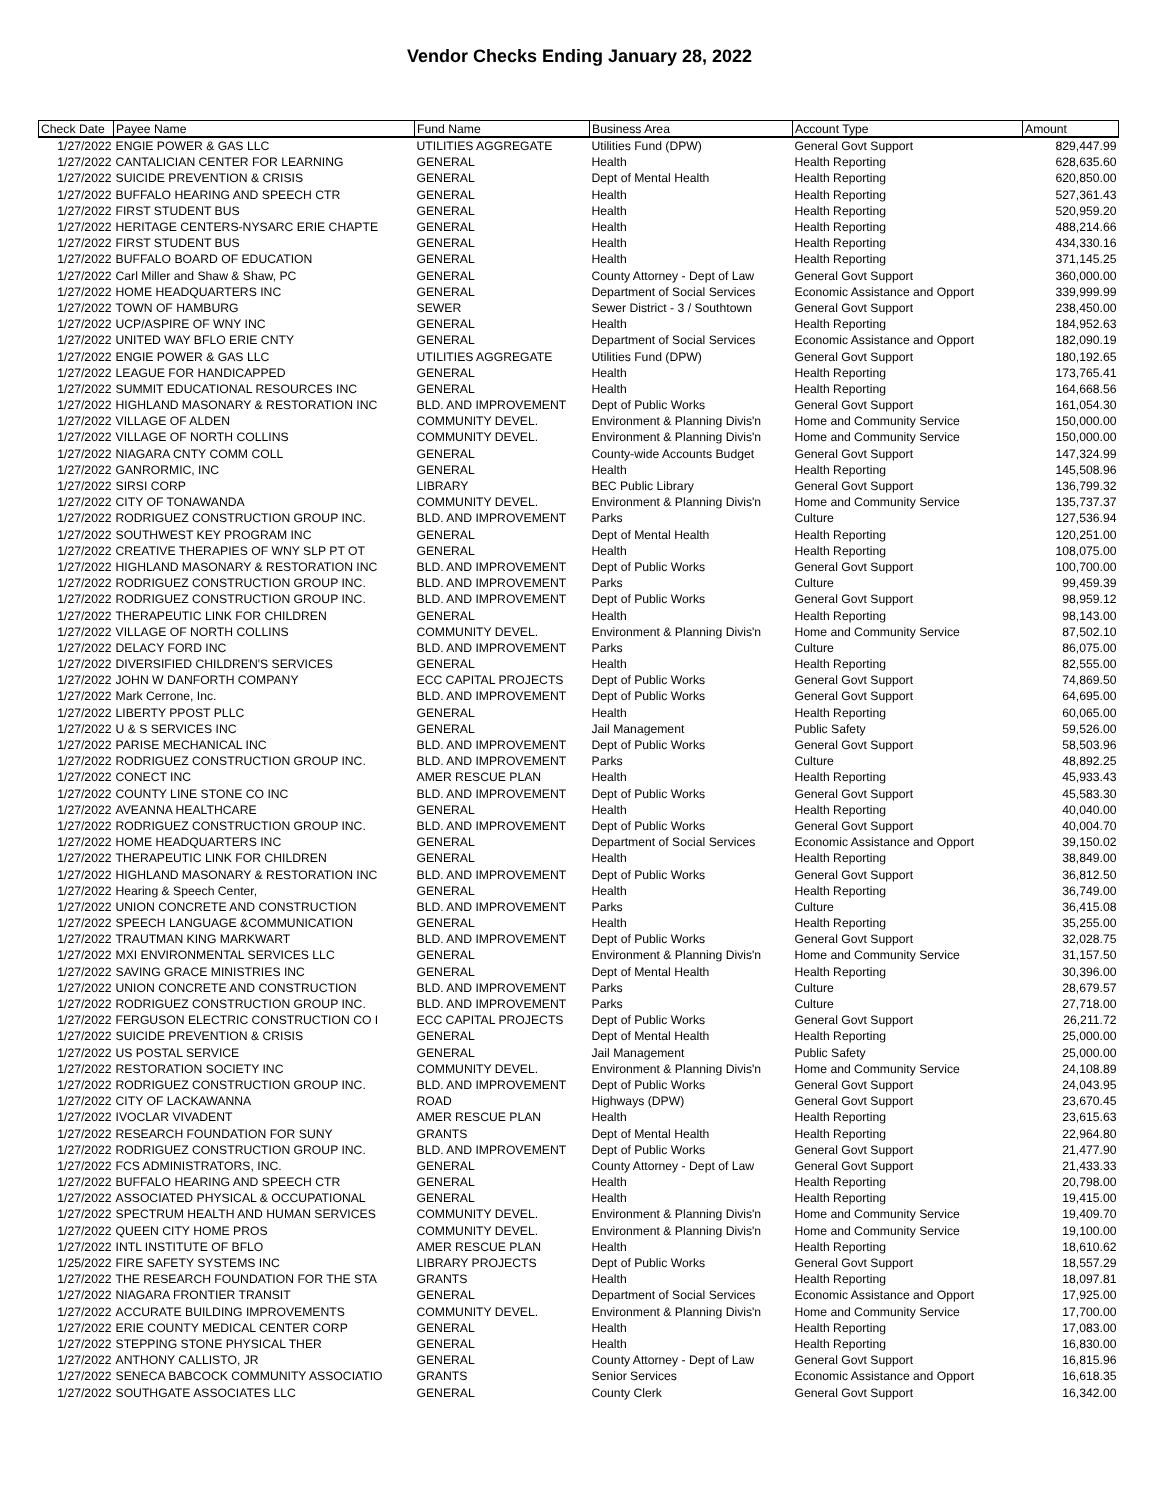Vendor Checks Ending January 28, 2022
| Check Date | Payee Name | Fund Name | Business Area | Account Type | Amount |
| --- | --- | --- | --- | --- | --- |
| 1/27/2022 | ENGIE POWER & GAS LLC | UTILITIES AGGREGATE | Utilities Fund (DPW) | General Govt Support | 829,447.99 |
| 1/27/2022 | CANTALICIAN CENTER FOR LEARNING | GENERAL | Health | Health Reporting | 628,635.60 |
| 1/27/2022 | SUICIDE PREVENTION & CRISIS | GENERAL | Dept of Mental Health | Health Reporting | 620,850.00 |
| 1/27/2022 | BUFFALO HEARING AND SPEECH CTR | GENERAL | Health | Health Reporting | 527,361.43 |
| 1/27/2022 | FIRST STUDENT BUS | GENERAL | Health | Health Reporting | 520,959.20 |
| 1/27/2022 | HERITAGE CENTERS-NYSARC ERIE CHAPTE | GENERAL | Health | Health Reporting | 488,214.66 |
| 1/27/2022 | FIRST STUDENT BUS | GENERAL | Health | Health Reporting | 434,330.16 |
| 1/27/2022 | BUFFALO BOARD OF EDUCATION | GENERAL | Health | Health Reporting | 371,145.25 |
| 1/27/2022 | Carl Miller and Shaw & Shaw, PC | GENERAL | County Attorney - Dept of Law | General Govt Support | 360,000.00 |
| 1/27/2022 | HOME HEADQUARTERS INC | GENERAL | Department of Social Services | Economic Assistance and Opport | 339,999.99 |
| 1/27/2022 | TOWN OF HAMBURG | SEWER | Sewer District - 3 / Southtown | General Govt Support | 238,450.00 |
| 1/27/2022 | UCP/ASPIRE OF WNY INC | GENERAL | Health | Health Reporting | 184,952.63 |
| 1/27/2022 | UNITED WAY BFLO ERIE CNTY | GENERAL | Department of Social Services | Economic Assistance and Opport | 182,090.19 |
| 1/27/2022 | ENGIE POWER & GAS LLC | UTILITIES AGGREGATE | Utilities Fund (DPW) | General Govt Support | 180,192.65 |
| 1/27/2022 | LEAGUE FOR HANDICAPPED | GENERAL | Health | Health Reporting | 173,765.41 |
| 1/27/2022 | SUMMIT EDUCATIONAL RESOURCES INC | GENERAL | Health | Health Reporting | 164,668.56 |
| 1/27/2022 | HIGHLAND MASONARY & RESTORATION INC | BLD. AND IMPROVEMENT | Dept of Public Works | General Govt Support | 161,054.30 |
| 1/27/2022 | VILLAGE OF ALDEN | COMMUNITY DEVEL. | Environment & Planning Divis'n | Home and Community Service | 150,000.00 |
| 1/27/2022 | VILLAGE OF NORTH COLLINS | COMMUNITY DEVEL. | Environment & Planning Divis'n | Home and Community Service | 150,000.00 |
| 1/27/2022 | NIAGARA CNTY COMM COLL | GENERAL | County-wide Accounts Budget | General Govt Support | 147,324.99 |
| 1/27/2022 | GANRORMIC, INC | GENERAL | Health | Health Reporting | 145,508.96 |
| 1/27/2022 | SIRSI CORP | LIBRARY | BEC Public Library | General Govt Support | 136,799.32 |
| 1/27/2022 | CITY OF TONAWANDA | COMMUNITY DEVEL. | Environment & Planning Divis'n | Home and Community Service | 135,737.37 |
| 1/27/2022 | RODRIGUEZ CONSTRUCTION GROUP INC. | BLD. AND IMPROVEMENT | Parks | Culture | 127,536.94 |
| 1/27/2022 | SOUTHWEST KEY PROGRAM INC | GENERAL | Dept of Mental Health | Health Reporting | 120,251.00 |
| 1/27/2022 | CREATIVE THERAPIES OF WNY SLP PT OT | GENERAL | Health | Health Reporting | 108,075.00 |
| 1/27/2022 | HIGHLAND MASONARY & RESTORATION INC | BLD. AND IMPROVEMENT | Dept of Public Works | General Govt Support | 100,700.00 |
| 1/27/2022 | RODRIGUEZ CONSTRUCTION GROUP INC. | BLD. AND IMPROVEMENT | Parks | Culture | 99,459.39 |
| 1/27/2022 | RODRIGUEZ CONSTRUCTION GROUP INC. | BLD. AND IMPROVEMENT | Dept of Public Works | General Govt Support | 98,959.12 |
| 1/27/2022 | THERAPEUTIC LINK FOR CHILDREN | GENERAL | Health | Health Reporting | 98,143.00 |
| 1/27/2022 | VILLAGE OF NORTH COLLINS | COMMUNITY DEVEL. | Environment & Planning Divis'n | Home and Community Service | 87,502.10 |
| 1/27/2022 | DELACY FORD INC | BLD. AND IMPROVEMENT | Parks | Culture | 86,075.00 |
| 1/27/2022 | DIVERSIFIED CHILDREN'S SERVICES | GENERAL | Health | Health Reporting | 82,555.00 |
| 1/27/2022 | JOHN W DANFORTH COMPANY | ECC CAPITAL PROJECTS | Dept of Public Works | General Govt Support | 74,869.50 |
| 1/27/2022 | Mark Cerrone, Inc. | BLD. AND IMPROVEMENT | Dept of Public Works | General Govt Support | 64,695.00 |
| 1/27/2022 | LIBERTY PPOST PLLC | GENERAL | Health | Health Reporting | 60,065.00 |
| 1/27/2022 | U & S SERVICES INC | GENERAL | Jail Management | Public Safety | 59,526.00 |
| 1/27/2022 | PARISE MECHANICAL INC | BLD. AND IMPROVEMENT | Dept of Public Works | General Govt Support | 58,503.96 |
| 1/27/2022 | RODRIGUEZ CONSTRUCTION GROUP INC. | BLD. AND IMPROVEMENT | Parks | Culture | 48,892.25 |
| 1/27/2022 | CONECT INC | AMER RESCUE PLAN | Health | Health Reporting | 45,933.43 |
| 1/27/2022 | COUNTY LINE STONE CO INC | BLD. AND IMPROVEMENT | Dept of Public Works | General Govt Support | 45,583.30 |
| 1/27/2022 | AVEANNA HEALTHCARE | GENERAL | Health | Health Reporting | 40,040.00 |
| 1/27/2022 | RODRIGUEZ CONSTRUCTION GROUP INC. | BLD. AND IMPROVEMENT | Dept of Public Works | General Govt Support | 40,004.70 |
| 1/27/2022 | HOME HEADQUARTERS INC | GENERAL | Department of Social Services | Economic Assistance and Opport | 39,150.02 |
| 1/27/2022 | THERAPEUTIC LINK FOR CHILDREN | GENERAL | Health | Health Reporting | 38,849.00 |
| 1/27/2022 | HIGHLAND MASONARY & RESTORATION INC | BLD. AND IMPROVEMENT | Dept of Public Works | General Govt Support | 36,812.50 |
| 1/27/2022 | Hearing & Speech Center, | GENERAL | Health | Health Reporting | 36,749.00 |
| 1/27/2022 | UNION CONCRETE AND CONSTRUCTION | BLD. AND IMPROVEMENT | Parks | Culture | 36,415.08 |
| 1/27/2022 | SPEECH LANGUAGE &COMMUNICATION | GENERAL | Health | Health Reporting | 35,255.00 |
| 1/27/2022 | TRAUTMAN KING MARKWART | BLD. AND IMPROVEMENT | Dept of Public Works | General Govt Support | 32,028.75 |
| 1/27/2022 | MXI ENVIRONMENTAL SERVICES LLC | GENERAL | Environment & Planning Divis'n | Home and Community Service | 31,157.50 |
| 1/27/2022 | SAVING GRACE MINISTRIES INC | GENERAL | Dept of Mental Health | Health Reporting | 30,396.00 |
| 1/27/2022 | UNION CONCRETE AND CONSTRUCTION | BLD. AND IMPROVEMENT | Parks | Culture | 28,679.57 |
| 1/27/2022 | RODRIGUEZ CONSTRUCTION GROUP INC. | BLD. AND IMPROVEMENT | Parks | Culture | 27,718.00 |
| 1/27/2022 | FERGUSON ELECTRIC CONSTRUCTION CO I | ECC CAPITAL PROJECTS | Dept of Public Works | General Govt Support | 26,211.72 |
| 1/27/2022 | SUICIDE PREVENTION & CRISIS | GENERAL | Dept of Mental Health | Health Reporting | 25,000.00 |
| 1/27/2022 | US POSTAL SERVICE | GENERAL | Jail Management | Public Safety | 25,000.00 |
| 1/27/2022 | RESTORATION SOCIETY INC | COMMUNITY DEVEL. | Environment & Planning Divis'n | Home and Community Service | 24,108.89 |
| 1/27/2022 | RODRIGUEZ CONSTRUCTION GROUP INC. | BLD. AND IMPROVEMENT | Dept of Public Works | General Govt Support | 24,043.95 |
| 1/27/2022 | CITY OF LACKAWANNA | ROAD | Highways (DPW) | General Govt Support | 23,670.45 |
| 1/27/2022 | IVOCLAR VIVADENT | AMER RESCUE PLAN | Health | Health Reporting | 23,615.63 |
| 1/27/2022 | RESEARCH FOUNDATION FOR SUNY | GRANTS | Dept of Mental Health | Health Reporting | 22,964.80 |
| 1/27/2022 | RODRIGUEZ CONSTRUCTION GROUP INC. | BLD. AND IMPROVEMENT | Dept of Public Works | General Govt Support | 21,477.90 |
| 1/27/2022 | FCS ADMINISTRATORS, INC. | GENERAL | County Attorney - Dept of Law | General Govt Support | 21,433.33 |
| 1/27/2022 | BUFFALO HEARING AND SPEECH CTR | GENERAL | Health | Health Reporting | 20,798.00 |
| 1/27/2022 | ASSOCIATED PHYSICAL & OCCUPATIONAL | GENERAL | Health | Health Reporting | 19,415.00 |
| 1/27/2022 | SPECTRUM HEALTH AND HUMAN SERVICES | COMMUNITY DEVEL. | Environment & Planning Divis'n | Home and Community Service | 19,409.70 |
| 1/27/2022 | QUEEN CITY HOME PROS | COMMUNITY DEVEL. | Environment & Planning Divis'n | Home and Community Service | 19,100.00 |
| 1/27/2022 | INTL INSTITUTE OF BFLO | AMER RESCUE PLAN | Health | Health Reporting | 18,610.62 |
| 1/25/2022 | FIRE SAFETY SYSTEMS INC | LIBRARY PROJECTS | Dept of Public Works | General Govt Support | 18,557.29 |
| 1/27/2022 | THE RESEARCH FOUNDATION FOR THE STA | GRANTS | Health | Health Reporting | 18,097.81 |
| 1/27/2022 | NIAGARA FRONTIER TRANSIT | GENERAL | Department of Social Services | Economic Assistance and Opport | 17,925.00 |
| 1/27/2022 | ACCURATE BUILDING IMPROVEMENTS | COMMUNITY DEVEL. | Environment & Planning Divis'n | Home and Community Service | 17,700.00 |
| 1/27/2022 | ERIE COUNTY MEDICAL CENTER CORP | GENERAL | Health | Health Reporting | 17,083.00 |
| 1/27/2022 | STEPPING STONE PHYSICAL THER | GENERAL | Health | Health Reporting | 16,830.00 |
| 1/27/2022 | ANTHONY CALLISTO, JR | GENERAL | County Attorney - Dept of Law | General Govt Support | 16,815.96 |
| 1/27/2022 | SENECA BABCOCK COMMUNITY ASSOCIATIO | GRANTS | Senior Services | Economic Assistance and Opport | 16,618.35 |
| 1/27/2022 | SOUTHGATE ASSOCIATES LLC | GENERAL | County Clerk | General Govt Support | 16,342.00 |